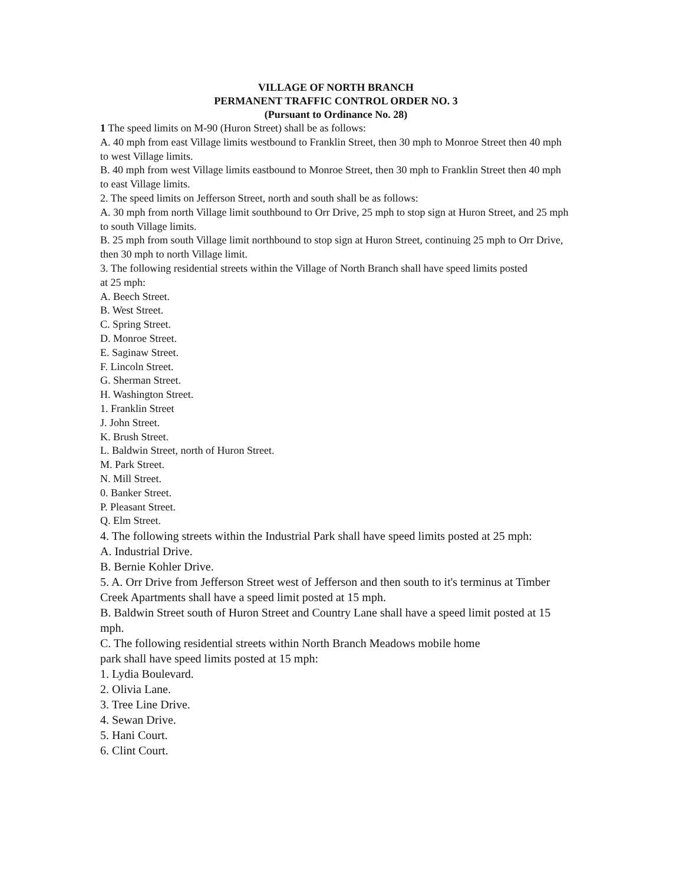VILLAGE OF NORTH BRANCH
PERMANENT TRAFFIC CONTROL ORDER NO. 3
(Pursuant to Ordinance No. 28)
1 The speed limits on M-90 (Huron Street) shall be as follows:
A. 40 mph from east Village limits westbound to Franklin Street, then 30 mph to Monroe Street then 40 mph to west Village limits.
B. 40 mph from west Village limits eastbound to Monroe Street, then 30 mph to Franklin Street then 40 mph to east Village limits.
2. The speed limits on Jefferson Street, north and south shall be as follows:
A. 30 mph from north Village limit southbound to Orr Drive, 25 mph to stop sign at Huron Street, and 25 mph to south Village limits.
B. 25 mph from south Village limit northbound to stop sign at Huron Street, continuing 25 mph to Orr Drive, then 30 mph to north Village limit.
3. The following residential streets within the Village of North Branch shall have speed limits posted
at 25 mph:
A. Beech Street.
B. West Street.
C. Spring Street.
D. Monroe Street.
E. Saginaw Street.
F. Lincoln Street.
G. Sherman Street.
H. Washington Street.
1. Franklin Street
J. John Street.
K. Brush Street.
L. Baldwin Street, north of Huron Street.
M. Park Street.
N. Mill Street.
0. Banker Street.
P. Pleasant Street.
Q. Elm Street.
4. The following streets within the Industrial Park shall have speed limits posted at 25 mph:
A. Industrial Drive.
B. Bernie Kohler Drive.
5. A. Orr Drive from Jefferson Street west of Jefferson and then south to it's terminus at Timber Creek Apartments shall have a speed limit posted at 15 mph.
B. Baldwin Street south of Huron Street and Country Lane shall have a speed limit posted at 15 mph.
C. The following residential streets within North Branch Meadows mobile home
park shall have speed limits posted at 15 mph:
1. Lydia Boulevard.
2. Olivia Lane.
3. Tree Line Drive.
4. Sewan Drive.
5. Hani Court.
6. Clint Court.